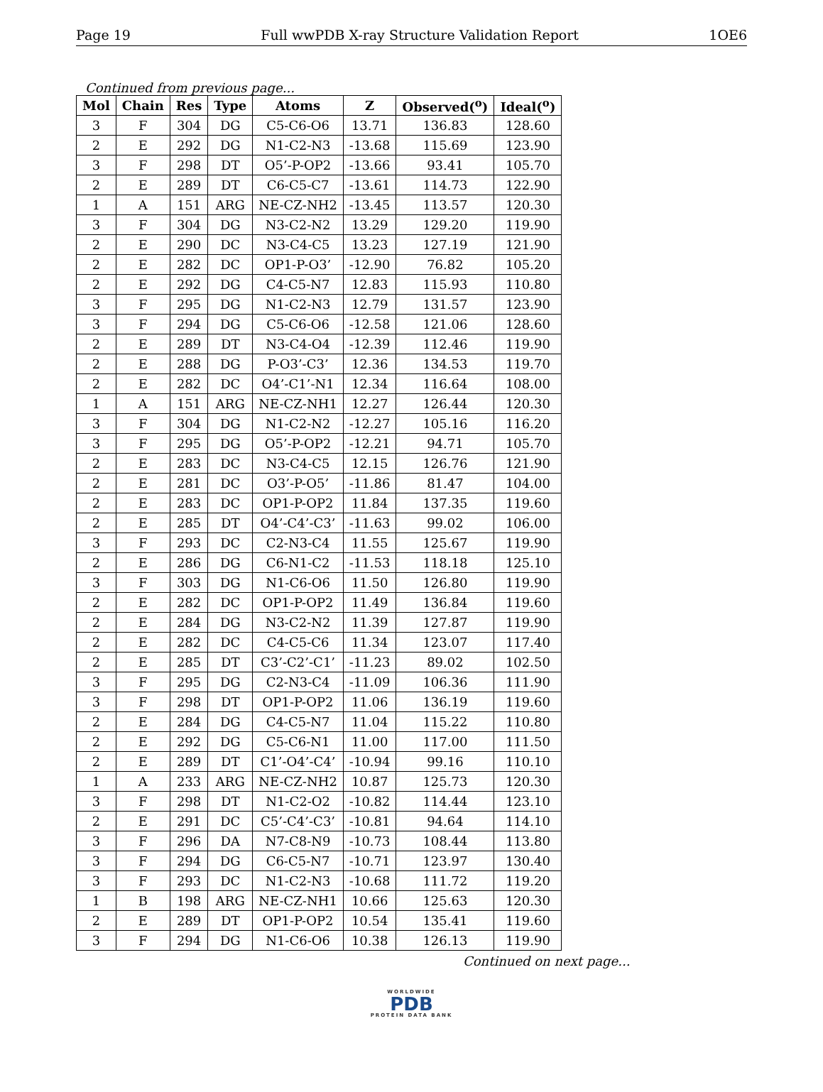Page 19 Full wwPDB X-ray Structure Validation Report 1OE6
Continued from previous page...
| Mol | Chain | Res | Type | Atoms | Z | Observed(<sup>o</sup>) | Ideal(<sup>o</sup>) |
| --- | --- | --- | --- | --- | --- | --- | --- |
| 3 | F | 304 | DG | C5-C6-O6 | 13.71 | 136.83 | 128.60 |
| 2 | E | 292 | DG | N1-C2-N3 | -13.68 | 115.69 | 123.90 |
| 3 | F | 298 | DT | O5’-P-OP2 | -13.66 | 93.41 | 105.70 |
| 2 | E | 289 | DT | C6-C5-C7 | -13.61 | 114.73 | 122.90 |
| 1 | A | 151 | ARG | NE-CZ-NH2 | -13.45 | 113.57 | 120.30 |
| 3 | F | 304 | DG | N3-C2-N2 | 13.29 | 129.20 | 119.90 |
| 2 | E | 290 | DC | N3-C4-C5 | 13.23 | 127.19 | 121.90 |
| 2 | E | 282 | DC | OP1-P-O3’ | -12.90 | 76.82 | 105.20 |
| 2 | E | 292 | DG | C4-C5-N7 | 12.83 | 115.93 | 110.80 |
| 3 | F | 295 | DG | N1-C2-N3 | 12.79 | 131.57 | 123.90 |
| 3 | F | 294 | DG | C5-C6-O6 | -12.58 | 121.06 | 128.60 |
| 2 | E | 289 | DT | N3-C4-O4 | -12.39 | 112.46 | 119.90 |
| 2 | E | 288 | DG | P-O3’-C3’ | 12.36 | 134.53 | 119.70 |
| 2 | E | 282 | DC | O4’-C1’-N1 | 12.34 | 116.64 | 108.00 |
| 1 | A | 151 | ARG | NE-CZ-NH1 | 12.27 | 126.44 | 120.30 |
| 3 | F | 304 | DG | N1-C2-N2 | -12.27 | 105.16 | 116.20 |
| 3 | F | 295 | DG | O5’-P-OP2 | -12.21 | 94.71 | 105.70 |
| 2 | E | 283 | DC | N3-C4-C5 | 12.15 | 126.76 | 121.90 |
| 2 | E | 281 | DC | O3’-P-O5’ | -11.86 | 81.47 | 104.00 |
| 2 | E | 283 | DC | OP1-P-OP2 | 11.84 | 137.35 | 119.60 |
| 2 | E | 285 | DT | O4’-C4’-C3’ | -11.63 | 99.02 | 106.00 |
| 3 | F | 293 | DC | C2-N3-C4 | 11.55 | 125.67 | 119.90 |
| 2 | E | 286 | DG | C6-N1-C2 | -11.53 | 118.18 | 125.10 |
| 3 | F | 303 | DG | N1-C6-O6 | 11.50 | 126.80 | 119.90 |
| 2 | E | 282 | DC | OP1-P-OP2 | 11.49 | 136.84 | 119.60 |
| 2 | E | 284 | DG | N3-C2-N2 | 11.39 | 127.87 | 119.90 |
| 2 | E | 282 | DC | C4-C5-C6 | 11.34 | 123.07 | 117.40 |
| 2 | E | 285 | DT | C3’-C2’-C1’ | -11.23 | 89.02 | 102.50 |
| 3 | F | 295 | DG | C2-N3-C4 | -11.09 | 106.36 | 111.90 |
| 3 | F | 298 | DT | OP1-P-OP2 | 11.06 | 136.19 | 119.60 |
| 2 | E | 284 | DG | C4-C5-N7 | 11.04 | 115.22 | 110.80 |
| 2 | E | 292 | DG | C5-C6-N1 | 11.00 | 117.00 | 111.50 |
| 2 | E | 289 | DT | C1’-O4’-C4’ | -10.94 | 99.16 | 110.10 |
| 1 | A | 233 | ARG | NE-CZ-NH2 | 10.87 | 125.73 | 120.30 |
| 3 | F | 298 | DT | N1-C2-O2 | -10.82 | 114.44 | 123.10 |
| 2 | E | 291 | DC | C5’-C4’-C3’ | -10.81 | 94.64 | 114.10 |
| 3 | F | 296 | DA | N7-C8-N9 | -10.73 | 108.44 | 113.80 |
| 3 | F | 294 | DG | C6-C5-N7 | -10.71 | 123.97 | 130.40 |
| 3 | F | 293 | DC | N1-C2-N3 | -10.68 | 111.72 | 119.20 |
| 1 | B | 198 | ARG | NE-CZ-NH1 | 10.66 | 125.63 | 120.30 |
| 2 | E | 289 | DT | OP1-P-OP2 | 10.54 | 135.41 | 119.60 |
| 3 | F | 294 | DG | N1-C6-O6 | 10.38 | 126.13 | 119.90 |
Continued on next page...
WORLDWIDE
PDB
PROTEIN DATA BANK